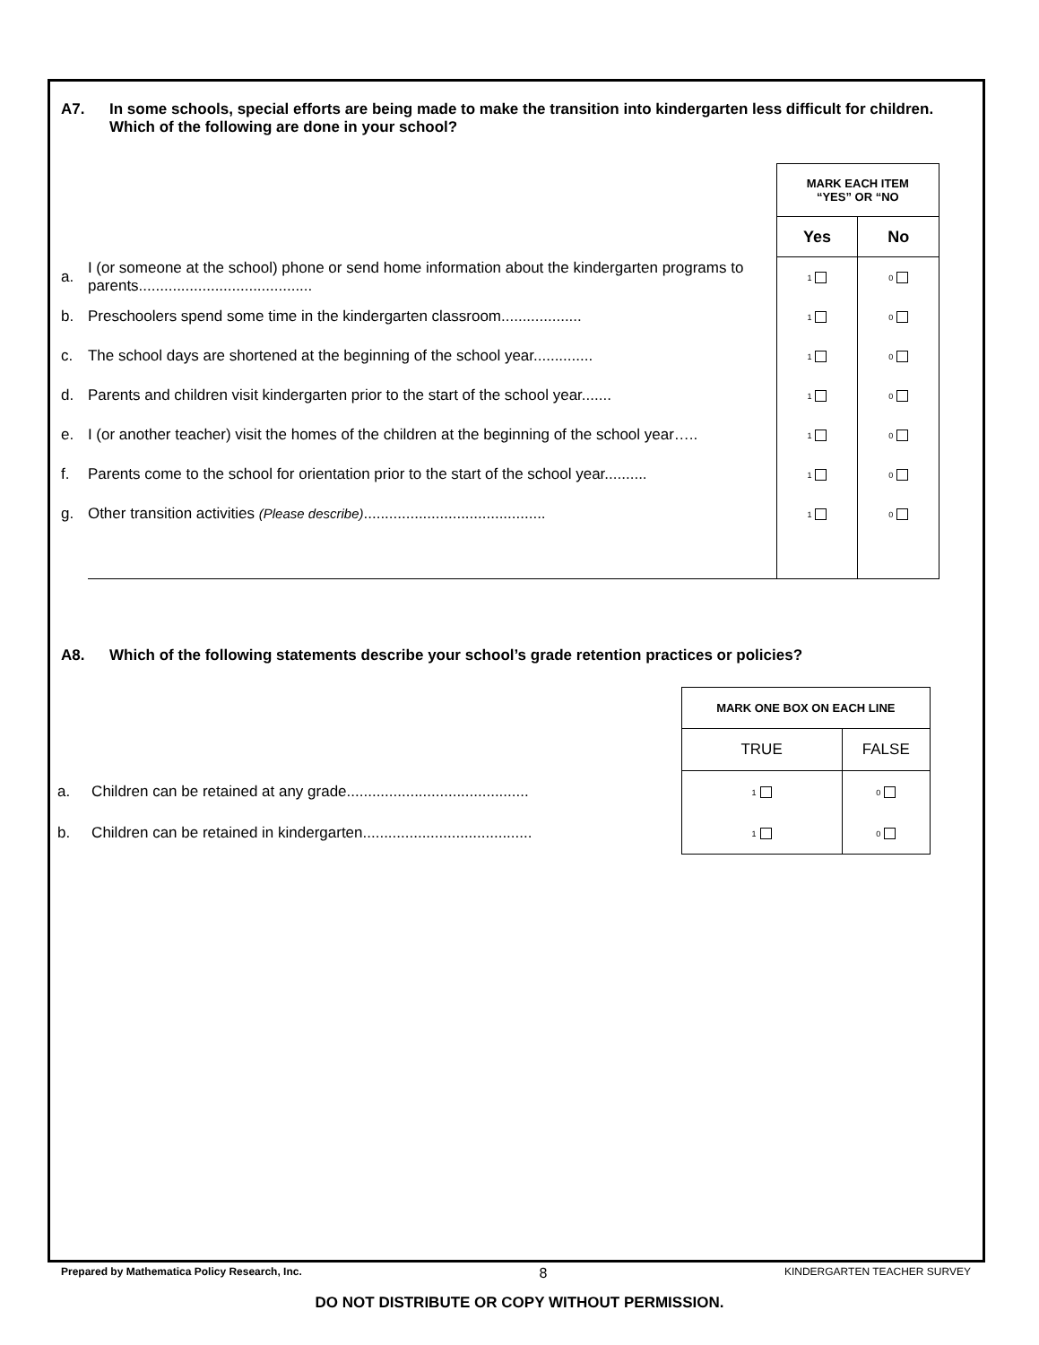A7. In some schools, special efforts are being made to make the transition into kindergarten less difficult for children. Which of the following are done in your school?
| | | MARK EACH ITEM “YES” OR “NO | |
| | | Yes | No |
| a. | I (or someone at the school) phone or send home information about the kindergarten programs to parents......................................... | 1 | 0 |
| b. | Preschoolers spend some time in the kindergarten classroom................... | 1 | 0 |
| c. | The school days are shortened at the beginning of the school year.............. | 1 | 0 |
| d. | Parents and children visit kindergarten prior to the start of the school year....... | 1 | 0 |
| e. | I (or another teacher) visit the homes of the children at the beginning of the school year….. | 1 | 0 |
| f. | Parents come to the school for orientation prior to the start of the school year.......... | 1 | 0 |
| g. | Other transition activities (Please describe) ........................................... | 1 | 0 |
A8. Which of the following statements describe your school’s grade retention practices or policies?
| | | MARK ONE BOX ON EACH LINE | |
| | | TRUE | FALSE |
| a. | Children can be retained at any grade........................................... | 1 | 0 |
| b. | Children can be retained in kindergarten........................................ | 1 | 0 |
Prepared by Mathematica Policy Research, Inc. 8 KINDERGARTEN TEACHER SURVEY
DO NOT DISTRIBUTE OR COPY WITHOUT PERMISSION.